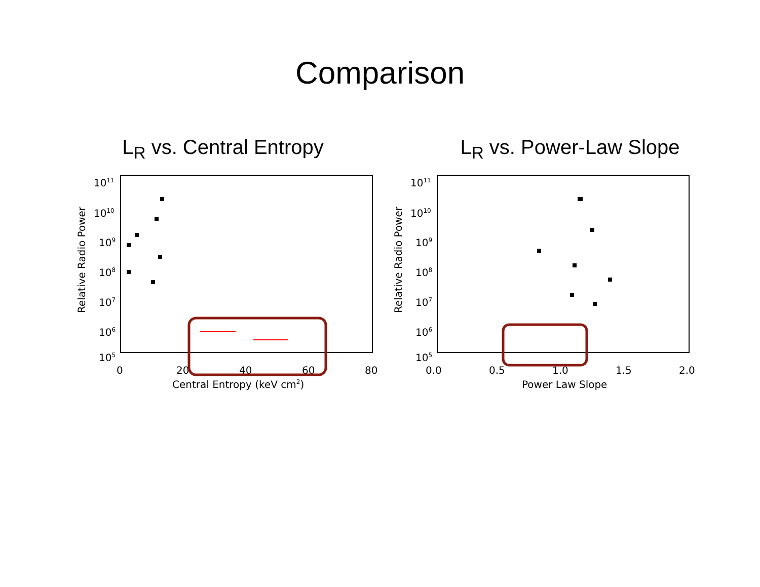Comparison
L<sub>R</sub> vs. Central Entropy
1011
1010
109
108
107
106
105
0
20
40
60
80
Central Entropy (keV cm2)
Relative Radio Power
L<sub>R</sub> vs. Power-Law Slope
1011
1010
109
108
107
106
105
0.0
0.5
1.0
1.5
2.0
Power Law Slope
Relative Radio Power